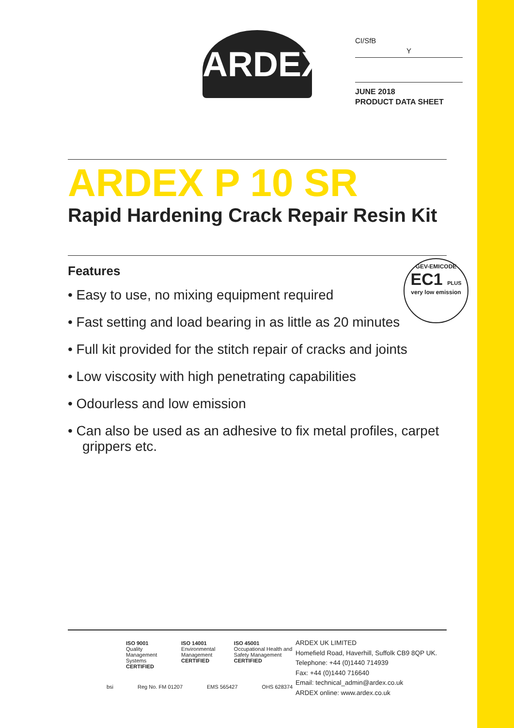ARDEX
CI/SfB
Y
JUNE 2018
PRODUCT DATA SHEET
ARDEX P 10 SR
Rapid Hardening Crack Repair Resin Kit
Features
• Easy to use, no mixing equipment required
• Fast setting and load bearing in as little as 20 minutes
• Full kit provided for the stitch repair of cracks and joints
• Low viscosity with high penetrating capabilities
• Odourless and low emission
• Can also be used as an adhesive to fix metal profiles, carpet grippers etc.
GEV-EMICODE
EC1 PLUS
very low emission
ISO 9001
Quality Management Systems
CERTIFIED
ISO 14001
Environmental Management
CERTIFIED
ISO 45001
Occupational Health and Safety Management
CERTIFIED
bsi Reg No. FM 01207 EMS 565427 OHS 628374
ARDEX UK LIMITED
Homefield Road, Haverhill, Suffolk CB9 8QP UK.
Telephone: +44 (0)1440 714939
Fax: +44 (0)1440 716640
Email: technical_admin@ardex.co.uk
ARDEX online: www.ardex.co.uk